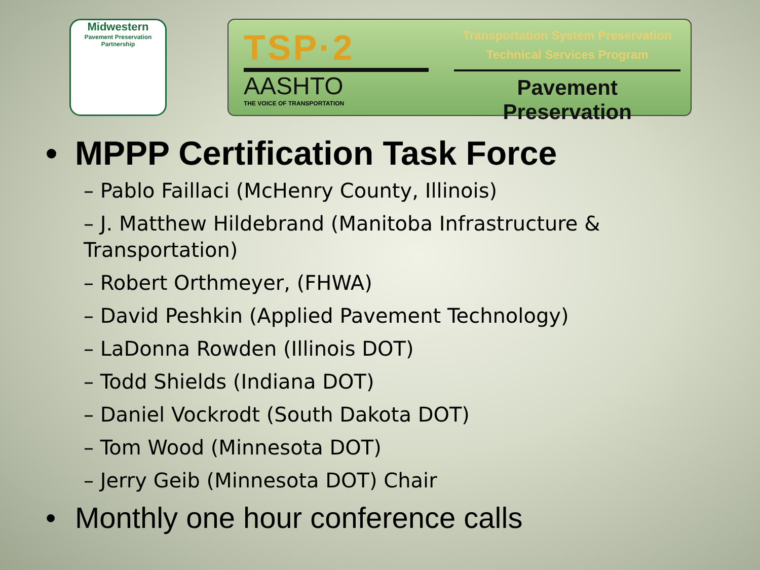Midwestern
Pavement Preservation Partnership
TSP·2
AASHTO
THE VOICE OF TRANSPORTATION
Transportation System Preservation
Technical Services Program
Pavement Preservation
• MPPP Certification Task Force
– Pablo Faillaci (McHenry County, Illinois)
– J. Matthew Hildebrand (Manitoba Infrastructure & Transportation)
– Robert Orthmeyer, (FHWA)
– David Peshkin (Applied Pavement Technology)
– LaDonna Rowden (Illinois DOT)
– Todd Shields (Indiana DOT)
– Daniel Vockrodt (South Dakota DOT)
– Tom Wood (Minnesota DOT)
– Jerry Geib (Minnesota DOT) Chair
• Monthly one hour conference calls